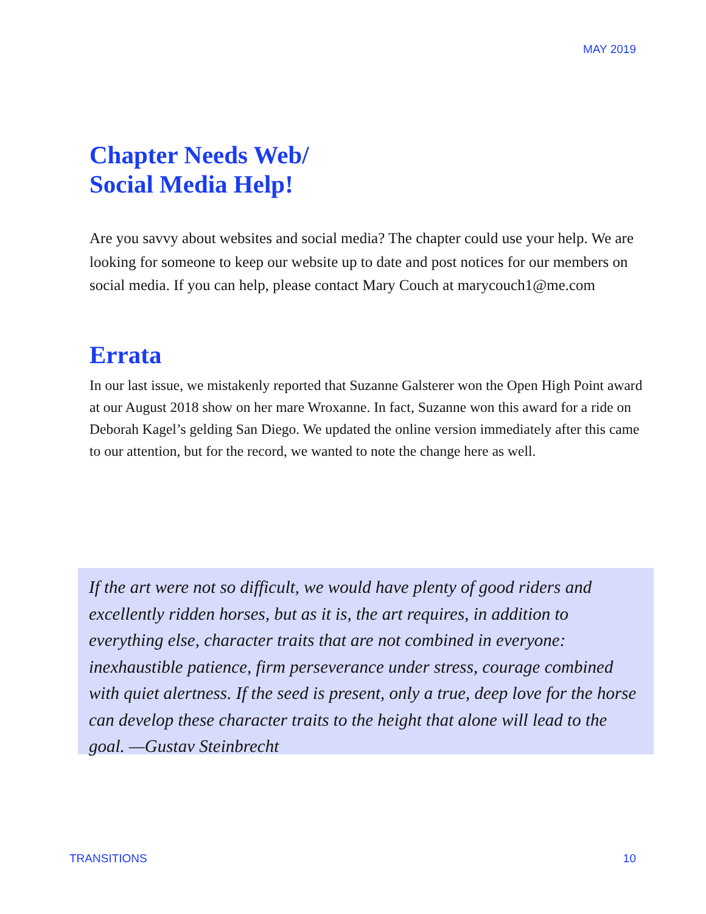MAY 2019
Chapter Needs Web/
Social Media Help!
Are you savvy about websites and social media? The chapter could use your help. We are looking for someone to keep our website up to date and post notices for our members on social media. If you can help, please contact Mary Couch at marycouch1@me.com
Errata
In our last issue, we mistakenly reported that Suzanne Galsterer won the Open High Point award at our August 2018 show on her mare Wroxanne. In fact, Suzanne won this award for a ride on Deborah Kagel’s gelding San Diego. We updated the online version immediately after this came to our attention, but for the record, we wanted to note the change here as well.
If the art were not so difficult, we would have plenty of good riders and excellently ridden horses, but as it is, the art requires, in addition to everything else, character traits that are not combined in everyone: inexhaustible patience, firm perseverance under stress, courage combined with quiet alertness. If the seed is present, only a true, deep love for the horse can develop these character traits to the height that alone will lead to the goal. —Gustav Steinbrecht
TRANSITIONS 10